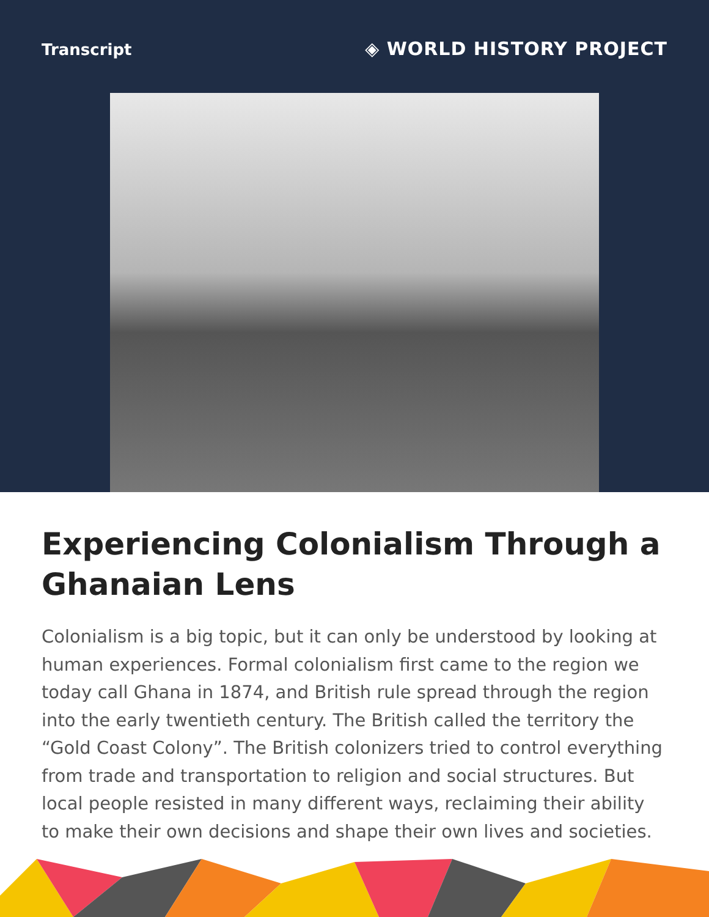Transcript
◈ WORLD HISTORY PROJECT
Experiencing Colonialism Through a Ghanaian Lens
Colonialism is a big topic, but it can only be understood by looking at human experiences. Formal colonialism first came to the region we today call Ghana in 1874, and British rule spread through the region into the early twentieth century. The British called the territory the “Gold Coast Colony”. The British colonizers tried to control everything from trade and transportation to religion and social structures. But local people resisted in many different ways, reclaiming their ability to make their own decisions and shape their own lives and societies.